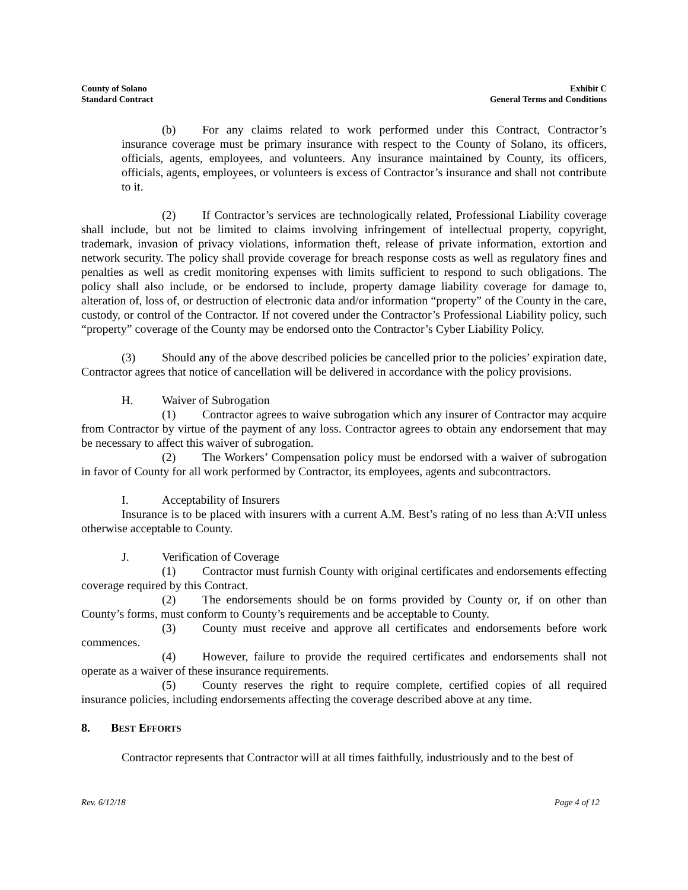County of Solano
Standard Contract
Exhibit C
General Terms and Conditions
(b) For any claims related to work performed under this Contract, Contractor’s insurance coverage must be primary insurance with respect to the County of Solano, its officers, officials, agents, employees, and volunteers. Any insurance maintained by County, its officers, officials, agents, employees, or volunteers is excess of Contractor’s insurance and shall not contribute to it.
(2) If Contractor’s services are technologically related, Professional Liability coverage shall include, but not be limited to claims involving infringement of intellectual property, copyright, trademark, invasion of privacy violations, information theft, release of private information, extortion and network security. The policy shall provide coverage for breach response costs as well as regulatory fines and penalties as well as credit monitoring expenses with limits sufficient to respond to such obligations. The policy shall also include, or be endorsed to include, property damage liability coverage for damage to, alteration of, loss of, or destruction of electronic data and/or information “property” of the County in the care, custody, or control of the Contractor. If not covered under the Contractor’s Professional Liability policy, such “property” coverage of the County may be endorsed onto the Contractor’s Cyber Liability Policy.
(3) Should any of the above described policies be cancelled prior to the policies’ expiration date, Contractor agrees that notice of cancellation will be delivered in accordance with the policy provisions.
H. Waiver of Subrogation
(1) Contractor agrees to waive subrogation which any insurer of Contractor may acquire from Contractor by virtue of the payment of any loss. Contractor agrees to obtain any endorsement that may be necessary to affect this waiver of subrogation.
(2) The Workers’ Compensation policy must be endorsed with a waiver of subrogation in favor of County for all work performed by Contractor, its employees, agents and subcontractors.
I. Acceptability of Insurers
Insurance is to be placed with insurers with a current A.M. Best’s rating of no less than A:VII unless otherwise acceptable to County.
J. Verification of Coverage
(1) Contractor must furnish County with original certificates and endorsements effecting coverage required by this Contract.
(2) The endorsements should be on forms provided by County or, if on other than County’s forms, must conform to County’s requirements and be acceptable to County.
(3) County must receive and approve all certificates and endorsements before work commences.
(4) However, failure to provide the required certificates and endorsements shall not operate as a waiver of these insurance requirements.
(5) County reserves the right to require complete, certified copies of all required insurance policies, including endorsements affecting the coverage described above at any time.
8. BEST EFFORTS
Contractor represents that Contractor will at all times faithfully, industriously and to the best of
Rev. 6/12/18 Page 4 of 12